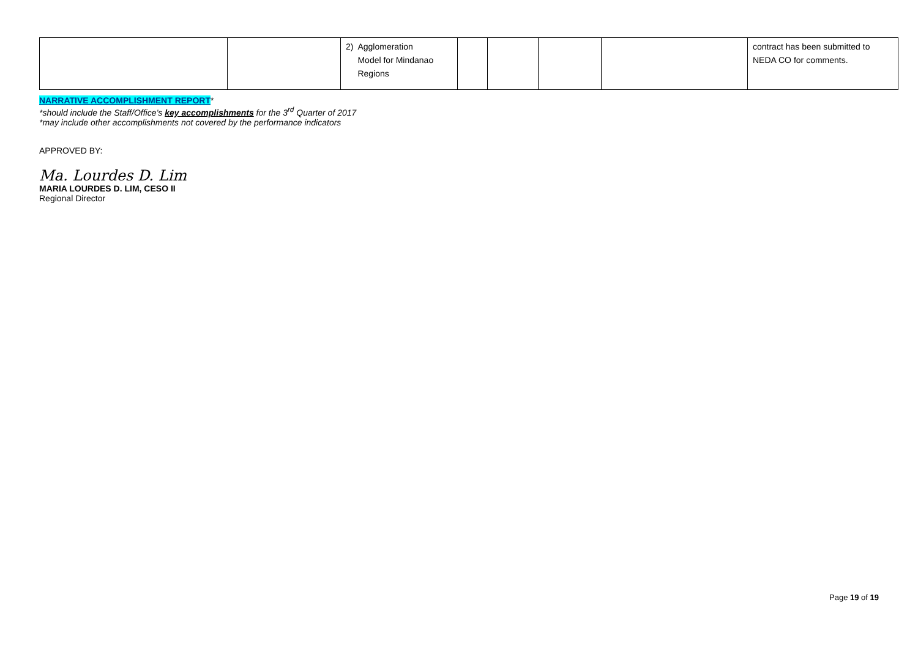| | | 2) Agglomeration Model for Mindanao Regions | | | | | contract has been submitted to NEDA CO for comments. |
NARRATIVE ACCOMPLISHMENT REPORT*
*should include the Staff/Office’s key accomplishments for the 3<sup>rd</sup> Quarter of 2017
*may include other accomplishments not covered by the performance indicators
APPROVED BY:
Ma. Lourdes D. Lim
MARIA LOURDES D. LIM, CESO II
Regional Director
Page 19 of 19